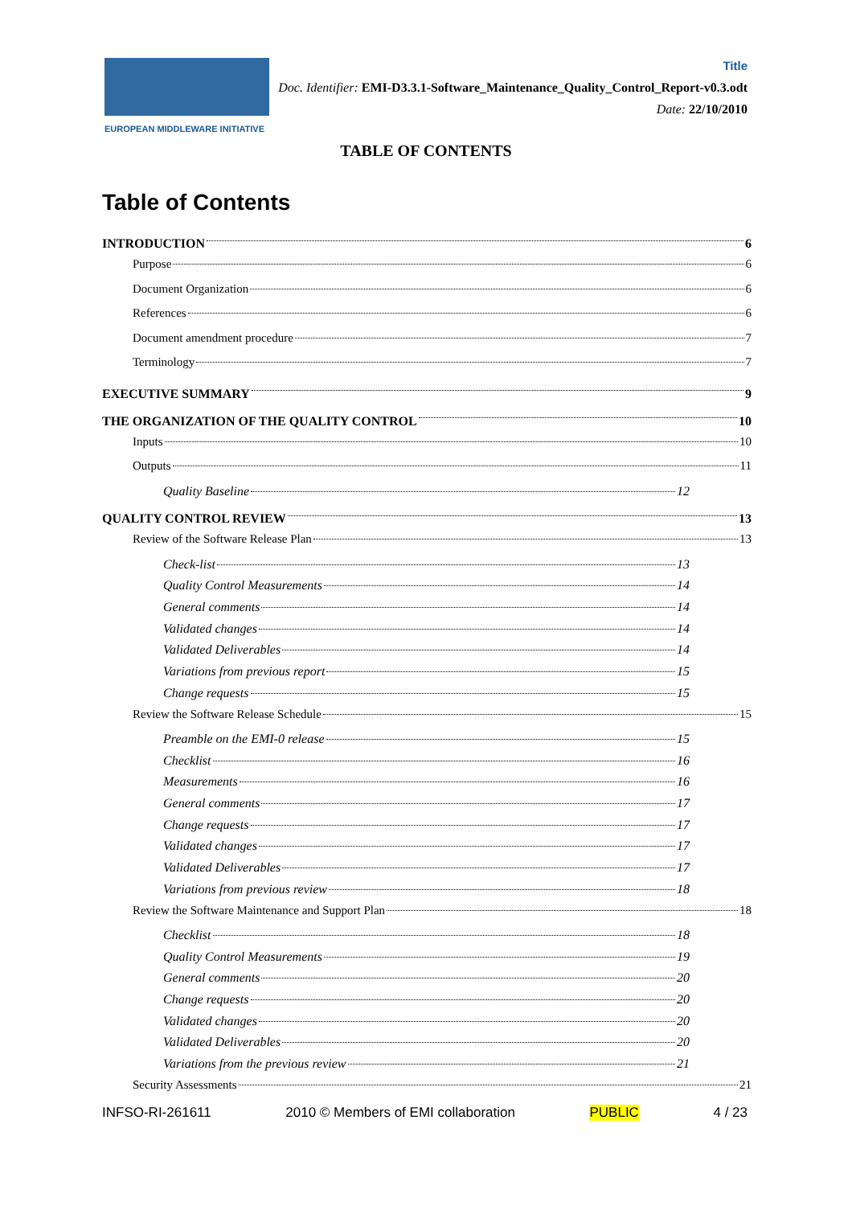EUROPEAN MIDDLEWARE INITIATIVE
Title
Doc. Identifier: EMI-D3.3.1-Software_Maintenance_Quality_Control_Report-v0.3.odt
Date: 22/10/2010
TABLE OF CONTENTS
Table of Contents
INTRODUCTION 6
Purpose 6
Document Organization 6
References 6
Document amendment procedure 7
Terminology 7
EXECUTIVE SUMMARY 9
THE ORGANIZATION OF THE QUALITY CONTROL 10
Inputs 10
Outputs 11
Quality Baseline 12
QUALITY CONTROL REVIEW 13
Review of the Software Release Plan 13
Check-list 13
Quality Control Measurements 14
General comments 14
Validated changes 14
Validated Deliverables 14
Variations from previous report 15
Change requests 15
Review the Software Release Schedule 15
Preamble on the EMI-0 release 15
Checklist 16
Measurements 16
General comments 17
Change requests 17
Validated changes 17
Validated Deliverables 17
Variations from previous review 18
Review the Software Maintenance and Support Plan 18
Checklist 18
Quality Control Measurements 19
General comments 20
Change requests 20
Validated changes 20
Validated Deliverables 20
Variations from the previous review 21
Security Assessments 21
INFSO-RI-261611 2010 © Members of EMI collaboration PUBLIC 4 / 23